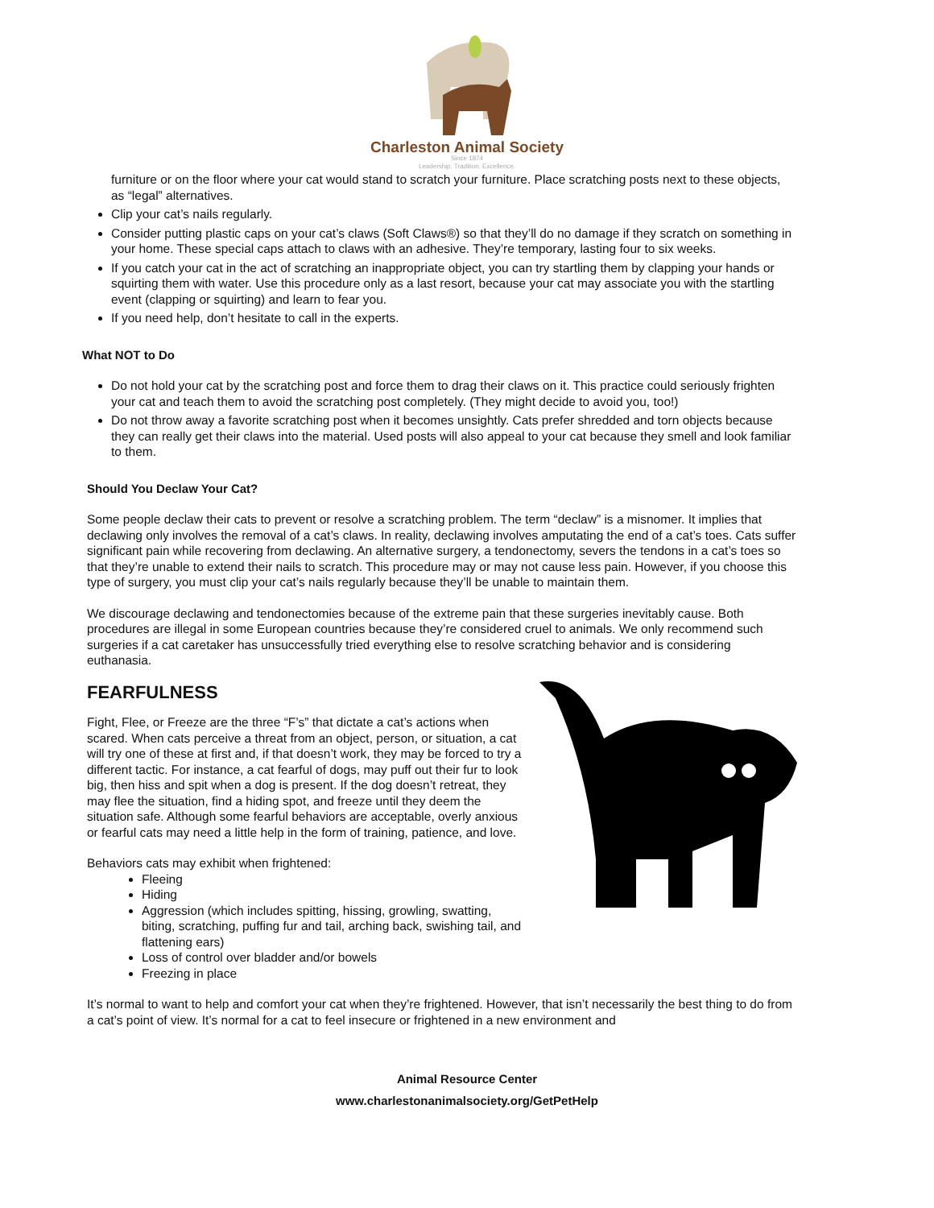Charleston Animal Society
Since 1874
Leadership. Tradition. Excellence.
furniture or on the floor where your cat would stand to scratch your furniture. Place scratching posts next to these objects, as “legal” alternatives.
Clip your cat’s nails regularly.
Consider putting plastic caps on your cat’s claws (Soft Claws®) so that they’ll do no damage if they scratch on something in your home. These special caps attach to claws with an adhesive. They’re temporary, lasting four to six weeks.
If you catch your cat in the act of scratching an inappropriate object, you can try startling them by clapping your hands or squirting them with water. Use this procedure only as a last resort, because your cat may associate you with the startling event (clapping or squirting) and learn to fear you.
If you need help, don’t hesitate to call in the experts.
What NOT to Do
Do not hold your cat by the scratching post and force them to drag their claws on it. This practice could seriously frighten your cat and teach them to avoid the scratching post completely. (They might decide to avoid you, too!)
Do not throw away a favorite scratching post when it becomes unsightly. Cats prefer shredded and torn objects because they can really get their claws into the material. Used posts will also appeal to your cat because they smell and look familiar to them.
Should You Declaw Your Cat?
Some people declaw their cats to prevent or resolve a scratching problem. The term “declaw” is a misnomer. It implies that declawing only involves the removal of a cat’s claws. In reality, declawing involves amputating the end of a cat’s toes. Cats suffer significant pain while recovering from declawing. An alternative surgery, a tendonectomy, severs the tendons in a cat’s toes so that they’re unable to extend their nails to scratch. This procedure may or may not cause less pain. However, if you choose this type of surgery, you must clip your cat’s nails regularly because they’ll be unable to maintain them.
We discourage declawing and tendonectomies because of the extreme pain that these surgeries inevitably cause. Both procedures are illegal in some European countries because they’re considered cruel to animals. We only recommend such surgeries if a cat caretaker has unsuccessfully tried everything else to resolve scratching behavior and is considering euthanasia.
FEARFULNESS
Fight, Flee, or Freeze are the three “F’s” that dictate a cat’s actions when scared. When cats perceive a threat from an object, person, or situation, a cat will try one of these at first and, if that doesn’t work, they may be forced to try a different tactic. For instance, a cat fearful of dogs, may puff out their fur to look big, then hiss and spit when a dog is present. If the dog doesn’t retreat, they may flee the situation, find a hiding spot, and freeze until they deem the situation safe. Although some fearful behaviors are acceptable, overly anxious or fearful cats may need a little help in the form of training, patience, and love.
Behaviors cats may exhibit when frightened:
Fleeing
Hiding
Aggression (which includes spitting, hissing, growling, swatting, biting, scratching, puffing fur and tail, arching back, swishing tail, and flattening ears)
Loss of control over bladder and/or bowels
Freezing in place
It’s normal to want to help and comfort your cat when they’re frightened. However, that isn’t necessarily the best thing to do from a cat’s point of view. It’s normal for a cat to feel insecure or frightened in a new environment and
Animal Resource Center
www.charlestonanimalsociety.org/GetPetHelp